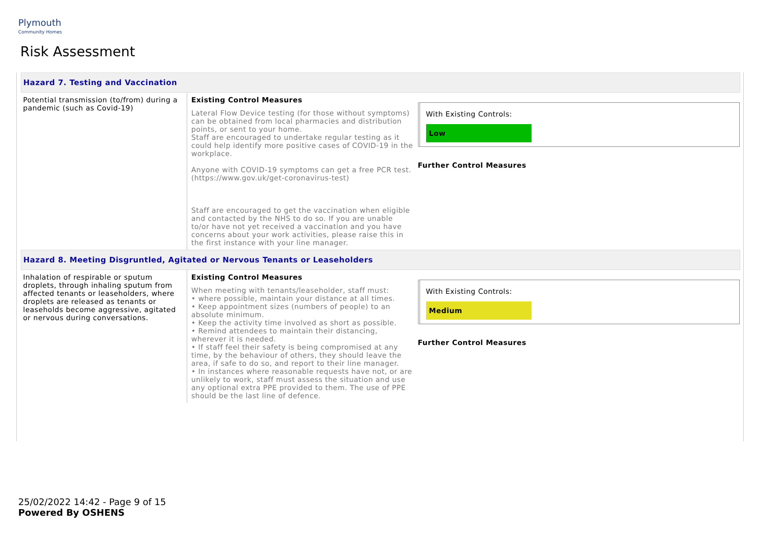Plymouth
Community Homes
Risk Assessment
| Hazard 7. Testing and Vaccination | | |
| Potential transmission (to/from) during a pandemic (such as Covid-19) | Existing Control Measures Lateral Flow Device testing (for those without symptoms) can be obtained from local pharmacies and distribution points, or sent to your home. Staff are encouraged to undertake regular testing as it could help identify more positive cases of COVID-19 in the workplace. Anyone with COVID-19 symptoms can get a free PCR test. (https://www.gov.uk/get-coronavirus-test) Staff are encouraged to get the vaccination when eligible and contacted by the NHS to do so. If you are unable to/or have not yet received a vaccination and you have concerns about your work activities, please raise this in the first instance with your line manager. | With Existing Controls: Low Further Control Measures |
| Hazard 8. Meeting Disgruntled, Agitated or Nervous Tenants or Leaseholders | | |
| Inhalation of respirable or sputum droplets, through inhaling sputum from affected tenants or leaseholders, where droplets are released as tenants or leaseholds become aggressive, agitated or nervous during conversations. | Existing Control Measures When meeting with tenants/leaseholder, staff must: • where possible, maintain your distance at all times. • Keep appointment sizes (numbers of people) to an absolute minimum. • Keep the activity time involved as short as possible. • Remind attendees to maintain their distancing, wherever it is needed. • If staff feel their safety is being compromised at any time, by the behaviour of others, they should leave the area, if safe to do so, and report to their line manager. • In instances where reasonable requests have not, or are unlikely to work, staff must assess the situation and use any optional extra PPE provided to them. The use of PPE should be the last line of defence. | With Existing Controls: Medium Further Control Measures |
25/02/2022 14:42 - Page 9 of 15
Powered By OSHENS